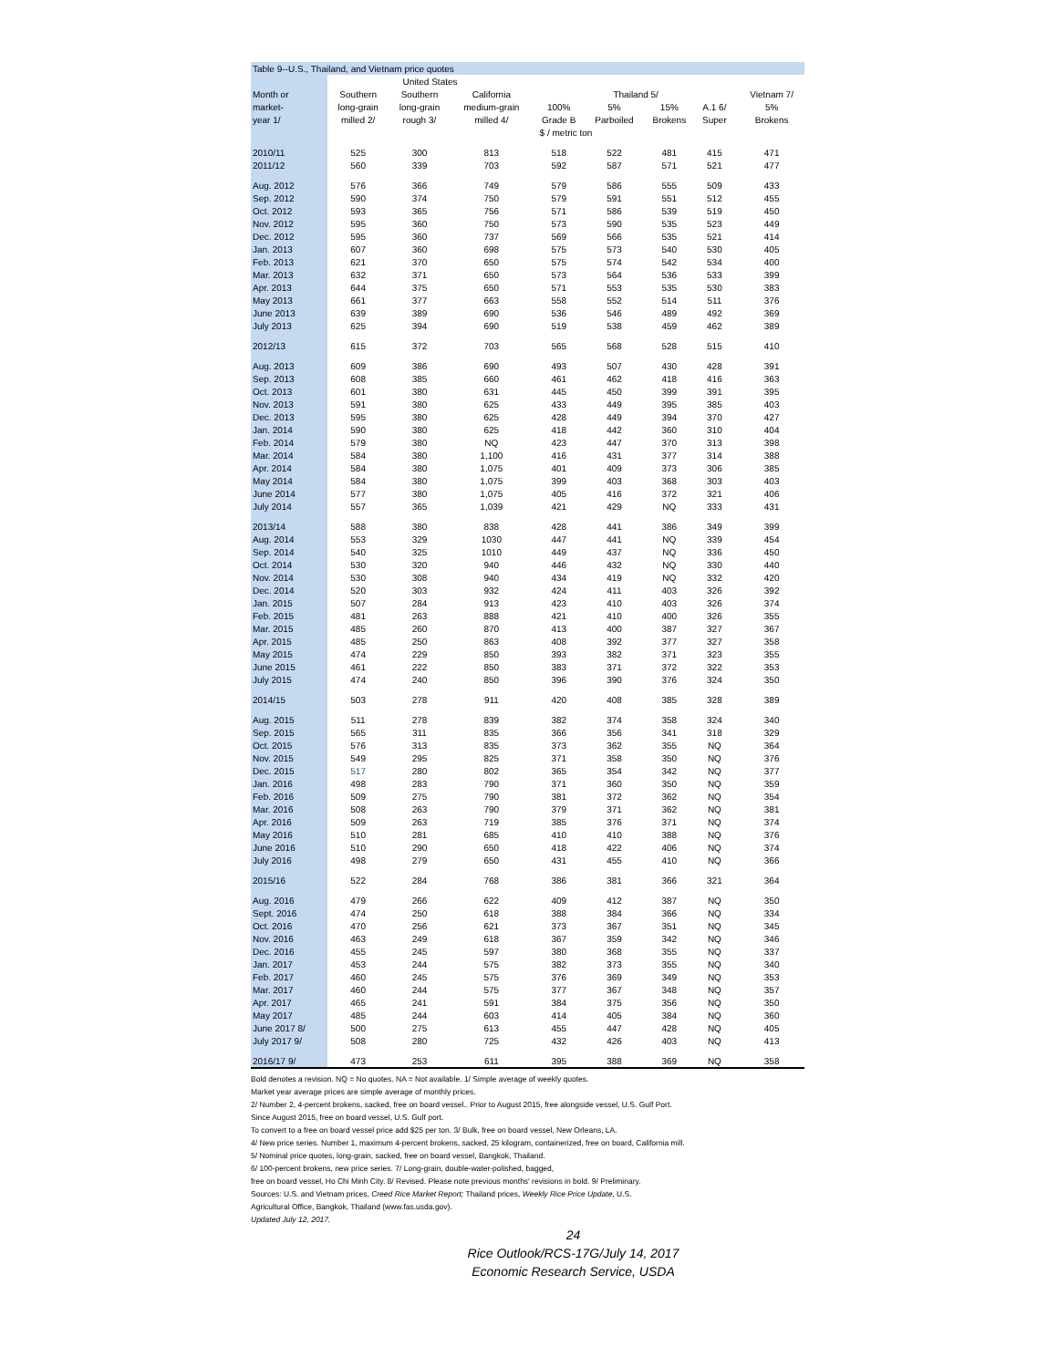| Table 9--U.S., Thailand, and Vietnam price quotes | | | | | | | | | |
| --- | --- | --- | --- | --- | --- | --- | --- | --- | --- |
| | United States | | | | | | | | |
| Month or | Southern | Southern | California | Thailand 5/ | | | | | Vietnam 7/ |
| market- | long-grain | long-grain | medium-grain | 100% | 5% | 15% | A.1 6/ | | 5% |
| year 1/ | milled 2/ | rough 3/ | milled 4/ | Grade B | Parboiled | Brokens | Super | | Brokens |
| | $ / metric ton | | | | | | | | |
| 2010/11 | 525 | 300 | 813 | 518 | 522 | 481 | 415 | | 471 |
| 2011/12 | 560 | 339 | 703 | 592 | 587 | 571 | 521 | | 477 |
| Aug. 2012 | 576 | 366 | 749 | 579 | 586 | 555 | 509 | | 433 |
| Sep. 2012 | 590 | 374 | 750 | 579 | 591 | 551 | 512 | | 455 |
| Oct. 2012 | 593 | 365 | 756 | 571 | 586 | 539 | 519 | | 450 |
| Nov. 2012 | 595 | 360 | 750 | 573 | 590 | 535 | 523 | | 449 |
| Dec. 2012 | 595 | 360 | 737 | 569 | 566 | 535 | 521 | | 414 |
| Jan. 2013 | 607 | 360 | 698 | 575 | 573 | 540 | 530 | | 405 |
| Feb. 2013 | 621 | 370 | 650 | 575 | 574 | 542 | 534 | | 400 |
| Mar. 2013 | 632 | 371 | 650 | 573 | 564 | 536 | 533 | | 399 |
| Apr. 2013 | 644 | 375 | 650 | 571 | 553 | 535 | 530 | | 383 |
| May 2013 | 661 | 377 | 663 | 558 | 552 | 514 | 511 | | 376 |
| June 2013 | 639 | 389 | 690 | 536 | 546 | 489 | 492 | | 369 |
| July 2013 | 625 | 394 | 690 | 519 | 538 | 459 | 462 | | 389 |
| 2012/13 | 615 | 372 | 703 | 565 | 568 | 528 | 515 | | 410 |
| Aug. 2013 | 609 | 386 | 690 | 493 | 507 | 430 | 428 | | 391 |
| Sep. 2013 | 608 | 385 | 660 | 461 | 462 | 418 | 416 | | 363 |
| Oct. 2013 | 601 | 380 | 631 | 445 | 450 | 399 | 391 | | 395 |
| Nov. 2013 | 591 | 380 | 625 | 433 | 449 | 395 | 385 | | 403 |
| Dec. 2013 | 595 | 380 | 625 | 428 | 449 | 394 | 370 | | 427 |
| Jan. 2014 | 590 | 380 | 625 | 418 | 442 | 360 | 310 | | 404 |
| Feb. 2014 | 579 | 380 | NQ | 423 | 447 | 370 | 313 | | 398 |
| Mar. 2014 | 584 | 380 | 1,100 | 416 | 431 | 377 | 314 | | 388 |
| Apr. 2014 | 584 | 380 | 1,075 | 401 | 409 | 373 | 306 | | 385 |
| May 2014 | 584 | 380 | 1,075 | 399 | 403 | 368 | 303 | | 403 |
| June 2014 | 577 | 380 | 1,075 | 405 | 416 | 372 | 321 | | 406 |
| July 2014 | 557 | 365 | 1,039 | 421 | 429 | NQ | 333 | | 431 |
| 2013/14 | 588 | 380 | 838 | 428 | 441 | 386 | 349 | | 399 |
| Aug. 2014 | 553 | 329 | 1030 | 447 | 441 | NQ | 339 | | 454 |
| Sep. 2014 | 540 | 325 | 1010 | 449 | 437 | NQ | 336 | | 450 |
| Oct. 2014 | 530 | 320 | 940 | 446 | 432 | NQ | 330 | | 440 |
| Nov. 2014 | 530 | 308 | 940 | 434 | 419 | NQ | 332 | | 420 |
| Dec. 2014 | 520 | 303 | 932 | 424 | 411 | 403 | 326 | | 392 |
| Jan. 2015 | 507 | 284 | 913 | 423 | 410 | 403 | 326 | | 374 |
| Feb. 2015 | 481 | 263 | 888 | 421 | 410 | 400 | 326 | | 355 |
| Mar. 2015 | 485 | 260 | 870 | 413 | 400 | 387 | 327 | | 367 |
| Apr. 2015 | 485 | 250 | 863 | 408 | 392 | 377 | 327 | | 358 |
| May 2015 | 474 | 229 | 850 | 393 | 382 | 371 | 323 | | 355 |
| June 2015 | 461 | 222 | 850 | 383 | 371 | 372 | 322 | | 353 |
| July 2015 | 474 | 240 | 850 | 396 | 390 | 376 | 324 | | 350 |
| 2014/15 | 503 | 278 | 911 | 420 | 408 | 385 | 328 | | 389 |
| Aug. 2015 | 511 | 278 | 839 | 382 | 374 | 358 | 324 | | 340 |
| Sep. 2015 | 565 | 311 | 835 | 366 | 356 | 341 | 318 | | 329 |
| Oct. 2015 | 576 | 313 | 835 | 373 | 362 | 355 | NQ | | 364 |
| Nov. 2015 | 549 | 295 | 825 | 371 | 358 | 350 | NQ | | 376 |
| Dec. 2015 | 517 | 280 | 802 | 365 | 354 | 342 | NQ | | 377 |
| Jan. 2016 | 498 | 283 | 790 | 371 | 360 | 350 | NQ | | 359 |
| Feb. 2016 | 509 | 275 | 790 | 381 | 372 | 362 | NQ | | 354 |
| Mar. 2016 | 508 | 263 | 790 | 379 | 371 | 362 | NQ | | 381 |
| Apr. 2016 | 509 | 263 | 719 | 385 | 376 | 371 | NQ | | 374 |
| May 2016 | 510 | 281 | 685 | 410 | 410 | 388 | NQ | | 376 |
| June 2016 | 510 | 290 | 650 | 418 | 422 | 406 | NQ | | 374 |
| July 2016 | 498 | 279 | 650 | 431 | 455 | 410 | NQ | | 366 |
| 2015/16 | 522 | 284 | 768 | 386 | 381 | 366 | 321 | | 364 |
| Aug. 2016 | 479 | 266 | 622 | 409 | 412 | 387 | NQ | | 350 |
| Sept. 2016 | 474 | 250 | 618 | 388 | 384 | 366 | NQ | | 334 |
| Oct. 2016 | 470 | 256 | 621 | 373 | 367 | 351 | NQ | | 345 |
| Nov. 2016 | 463 | 249 | 618 | 367 | 359 | 342 | NQ | | 346 |
| Dec. 2016 | 455 | 245 | 597 | 380 | 368 | 355 | NQ | | 337 |
| Jan. 2017 | 453 | 244 | 575 | 382 | 373 | 355 | NQ | | 340 |
| Feb. 2017 | 460 | 245 | 575 | 376 | 369 | 349 | NQ | | 353 |
| Mar. 2017 | 460 | 244 | 575 | 377 | 367 | 348 | NQ | | 357 |
| Apr. 2017 | 465 | 241 | 591 | 384 | 375 | 356 | NQ | | 350 |
| May 2017 | 485 | 244 | 603 | 414 | 405 | 384 | NQ | | 360 |
| June 2017 8/ | 500 | 275 | 613 | 455 | 447 | 428 | NQ | | 405 |
| July 2017 9/ | 508 | 280 | 725 | 432 | 426 | 403 | NQ | | 413 |
| 2016/17 9/ | 473 | 253 | 611 | 395 | 388 | 369 | NQ | | 358 |
Bold denotes a revision. NQ = No quotes. NA = Not available. 1/ Simple average of weekly quotes.
Market year average prices are simple average of monthly prices.
2/ Number 2, 4-percent brokens, sacked, free on board vessel.. Prior to August 2015, free alongside vessel, U.S. Gulf Port.
Since August 2015, free on board vessel, U.S. Gulf port.
To convert to a free on board vessel price add $25 per ton. 3/ Bulk, free on board vessel, New Orleans, LA.
4/ New price series. Number 1, maximum 4-percent brokens, sacked, 25 kilogram, containerized, free on board, California mill.
5/ Nominal price quotes, long-grain, sacked, free on board vessel, Bangkok, Thailand.
6/ 100-percent brokens, new price series. 7/ Long-grain, double-water-polished, bagged,
free on board vessel, Ho Chi Minh City. 8/ Revised. Please note previous months' revisions in bold. 9/ Preliminary.
Sources: U.S. and Vietnam prices, Creed Rice Market Report; Thailand prices, Weekly Rice Price Update, U.S.
Agricultural Office, Bangkok, Thailand (www.fas.usda.gov).
Updated July 12, 2017.
24
Rice Outlook/RCS-17G/July 14, 2017
Economic Research Service, USDA